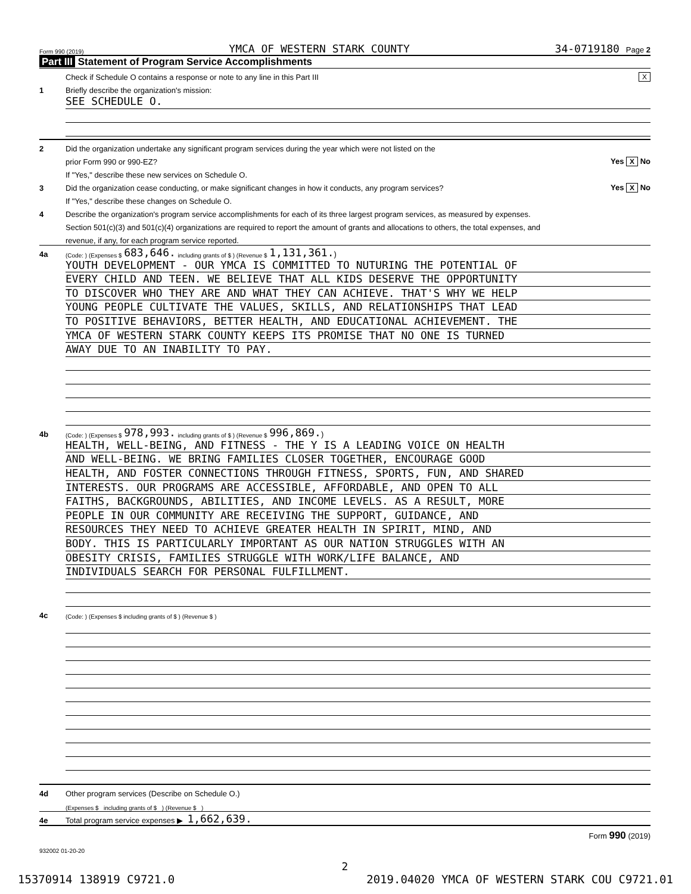Form 990 (2019) YMCA OF WESTERN STARK COUNTY 34-0719180 Page 2
Part III Statement of Program Service Accomplishments
Check if Schedule O contains a response or note to any line in this Part III X
1 Briefly describe the organization's mission:
SEE SCHEDULE O.
2 Did the organization undertake any significant program services during the year which were not listed on the
prior Form 990 or 990-EZ? Yes X No
If "Yes," describe these new services on Schedule O.
3 Did the organization cease conducting, or make significant changes in how it conducts, any program services? Yes X No
If "Yes," describe these changes on Schedule O.
4 Describe the organization's program service accomplishments for each of its three largest program services, as measured by expenses.
Section 501(c)(3) and 501(c)(4) organizations are required to report the amount of grants and allocations to others, the total expenses, and
revenue, if any, for each program service reported.
4a (Code: ) (Expenses $ 683,646. including grants of $ ) (Revenue $ 1,131,361.)
YOUTH DEVELOPMENT - OUR YMCA IS COMMITTED TO NUTURING THE POTENTIAL OF
EVERY CHILD AND TEEN. WE BELIEVE THAT ALL KIDS DESERVE THE OPPORTUNITY
TO DISCOVER WHO THEY ARE AND WHAT THEY CAN ACHIEVE. THAT'S WHY WE HELP
YOUNG PEOPLE CULTIVATE THE VALUES, SKILLS, AND RELATIONSHIPS THAT LEAD
TO POSITIVE BEHAVIORS, BETTER HEALTH, AND EDUCATIONAL ACHIEVEMENT. THE
YMCA OF WESTERN STARK COUNTY KEEPS ITS PROMISE THAT NO ONE IS TURNED
AWAY DUE TO AN INABILITY TO PAY.
4b (Code: ) (Expenses $ 978,993. including grants of $ ) (Revenue $ 996,869.)
HEALTH, WELL-BEING, AND FITNESS - THE Y IS A LEADING VOICE ON HEALTH
AND WELL-BEING. WE BRING FAMILIES CLOSER TOGETHER, ENCOURAGE GOOD
HEALTH, AND FOSTER CONNECTIONS THROUGH FITNESS, SPORTS, FUN, AND SHARED
INTERESTS. OUR PROGRAMS ARE ACCESSIBLE, AFFORDABLE, AND OPEN TO ALL
FAITHS, BACKGROUNDS, ABILITIES, AND INCOME LEVELS. AS A RESULT, MORE
PEOPLE IN OUR COMMUNITY ARE RECEIVING THE SUPPORT, GUIDANCE, AND
RESOURCES THEY NEED TO ACHIEVE GREATER HEALTH IN SPIRIT, MIND, AND
BODY. THIS IS PARTICULARLY IMPORTANT AS OUR NATION STRUGGLES WITH AN
OBESITY CRISIS, FAMILIES STRUGGLE WITH WORK/LIFE BALANCE, AND
INDIVIDUALS SEARCH FOR PERSONAL FULFILLMENT.
4c (Code: ) (Expenses $ including grants of $ ) (Revenue $ )
4d Other program services (Describe on Schedule O.)
(Expenses $ including grants of $ ) (Revenue $ )
4e Total program service expenses ▶ 1,662,639.
Form 990 (2019)
932002 01-20-20
2
15370914 138919 C9721.0 2019.04020 YMCA OF WESTERN STARK COU C9721.01